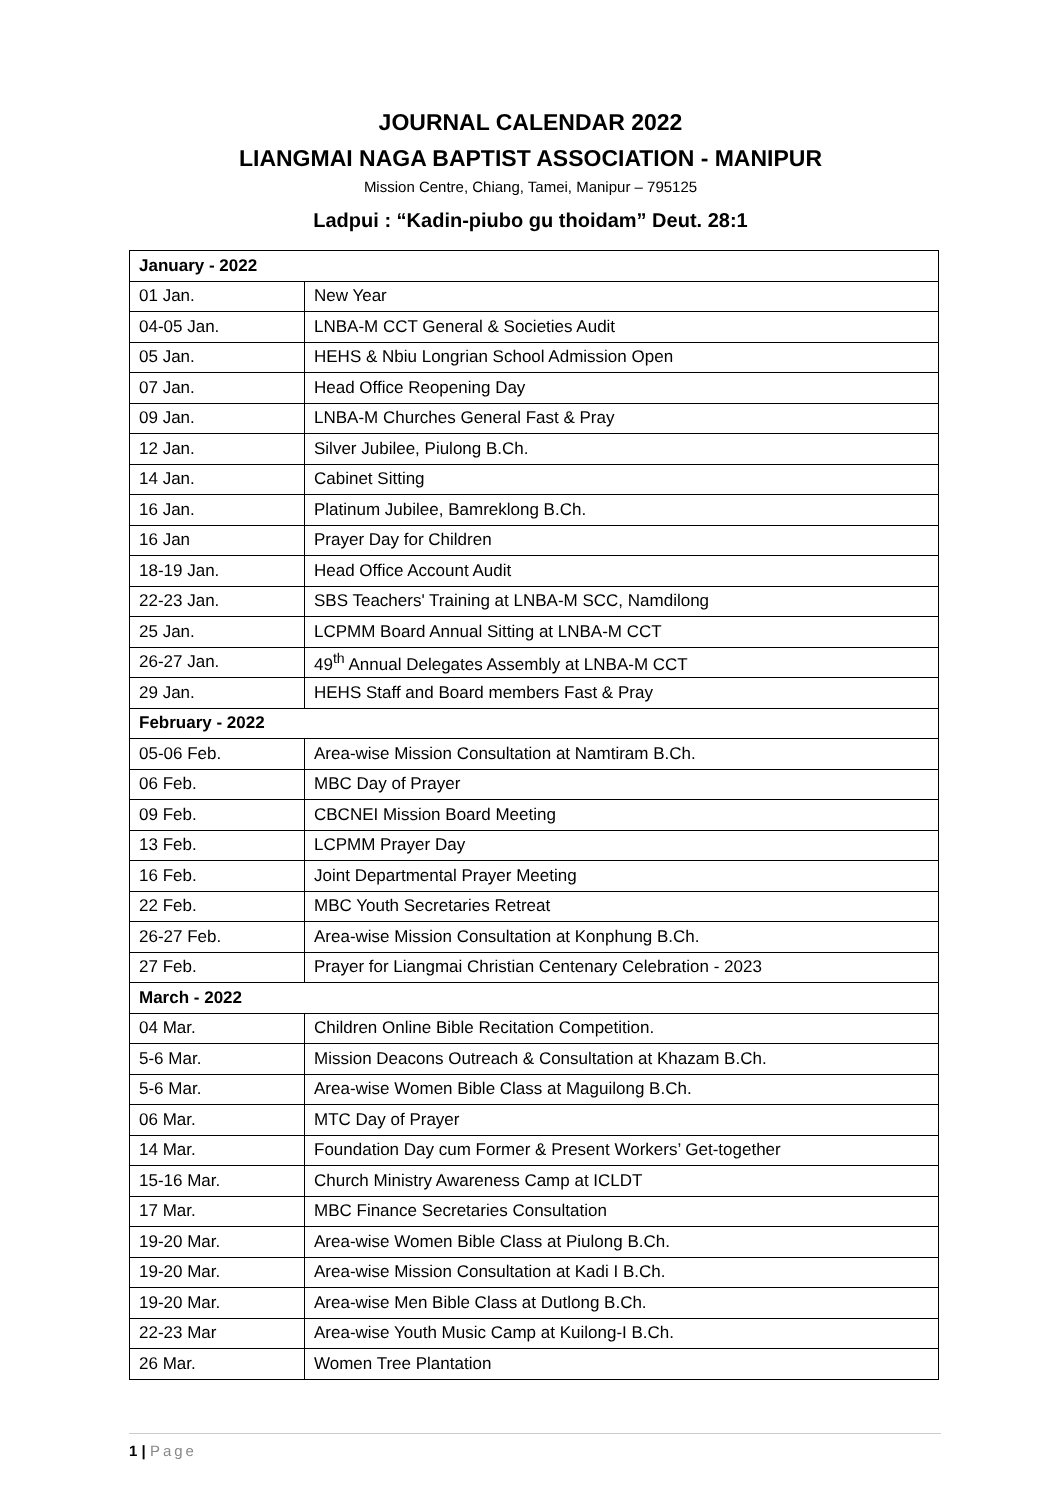JOURNAL CALENDAR 2022
LIANGMAI NAGA BAPTIST ASSOCIATION - MANIPUR
Mission Centre, Chiang, Tamei, Manipur – 795125
Ladpui : “Kadin-piubo gu thoidam” Deut. 28:1
| January - 2022 | |
| 01 Jan. | New Year |
| 04-05 Jan. | LNBA-M CCT General & Societies Audit |
| 05 Jan. | HEHS & Nbiu Longrian School Admission Open |
| 07 Jan. | Head Office Reopening Day |
| 09 Jan. | LNBA-M Churches General Fast & Pray |
| 12 Jan. | Silver Jubilee, Piulong B.Ch. |
| 14 Jan. | Cabinet Sitting |
| 16 Jan. | Platinum Jubilee, Bamreklong B.Ch. |
| 16 Jan | Prayer Day for Children |
| 18-19 Jan. | Head Office Account Audit |
| 22-23 Jan. | SBS Teachers' Training at LNBA-M SCC, Namdilong |
| 25 Jan. | LCPMM Board Annual Sitting at LNBA-M CCT |
| 26-27 Jan. | 49<sup>th</sup> Annual Delegates Assembly at LNBA-M CCT |
| 29 Jan. | HEHS Staff and Board members Fast & Pray |
| February - 2022 | |
| 05-06 Feb. | Area-wise Mission Consultation at Namtiram B.Ch. |
| 06 Feb. | MBC Day of Prayer |
| 09 Feb. | CBCNEI Mission Board Meeting |
| 13 Feb. | LCPMM Prayer Day |
| 16 Feb. | Joint Departmental Prayer Meeting |
| 22 Feb. | MBC Youth Secretaries Retreat |
| 26-27 Feb. | Area-wise Mission Consultation at Konphung B.Ch. |
| 27 Feb. | Prayer for Liangmai Christian Centenary Celebration - 2023 |
| March - 2022 | |
| 04 Mar. | Children Online Bible Recitation Competition. |
| 5-6 Mar. | Mission Deacons Outreach & Consultation at Khazam B.Ch. |
| 5-6 Mar. | Area-wise Women Bible Class at Maguilong B.Ch. |
| 06 Mar. | MTC Day of Prayer |
| 14 Mar. | Foundation Day cum Former & Present Workers’ Get-together |
| 15-16 Mar. | Church Ministry Awareness Camp at ICLDT |
| 17 Mar. | MBC Finance Secretaries Consultation |
| 19-20 Mar. | Area-wise Women Bible Class at Piulong B.Ch. |
| 19-20 Mar. | Area-wise Mission Consultation at Kadi I B.Ch. |
| 19-20 Mar. | Area-wise Men Bible Class at Dutlong B.Ch. |
| 22-23 Mar | Area-wise Youth Music Camp at Kuilong-I B.Ch. |
| 26 Mar. | Women Tree Plantation |
1 | Page